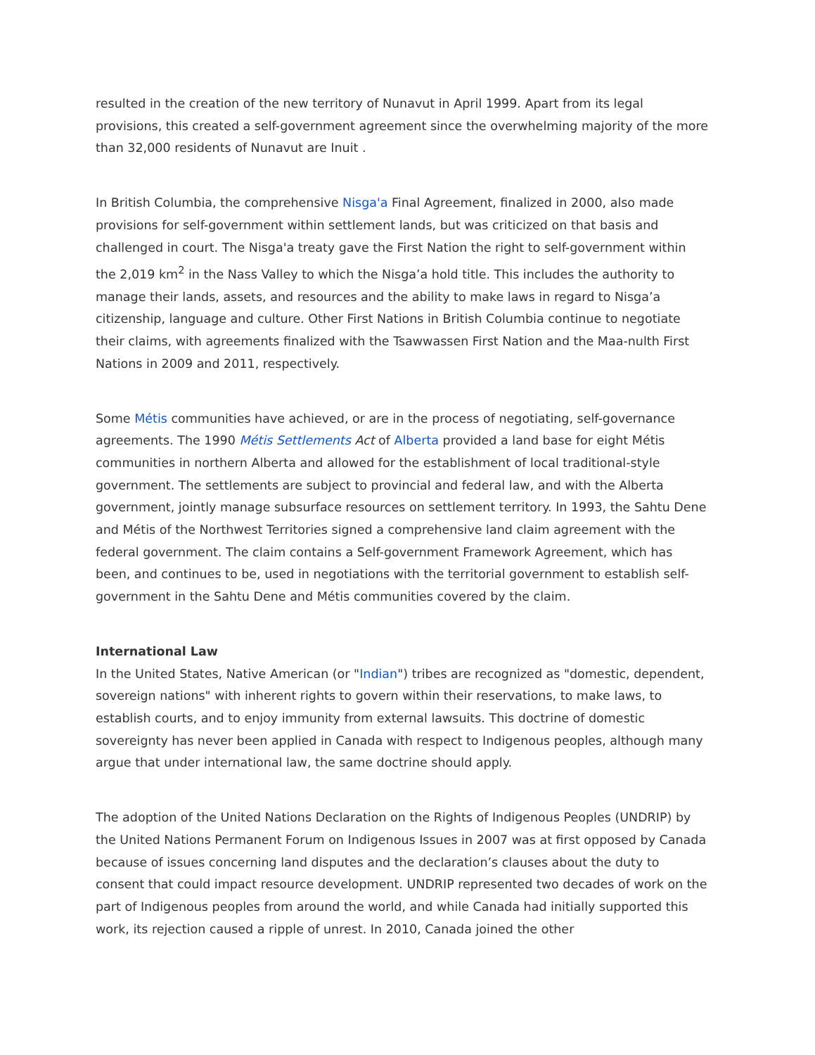resulted in the creation of the new territory of Nunavut in April 1999. Apart from its legal provisions, this created a self-government agreement since the overwhelming majority of the more than 32,000 residents of Nunavut are Inuit .
In British Columbia, the comprehensive Nisga'a Final Agreement, finalized in 2000, also made provisions for self-government within settlement lands, but was criticized on that basis and challenged in court. The Nisga'a treaty gave the First Nation the right to self-government within the 2,019 km<sup>2</sup> in the Nass Valley to which the Nisga’a hold title. This includes the authority to manage their lands, assets, and resources and the ability to make laws in regard to Nisga’a citizenship, language and culture. Other First Nations in British Columbia continue to negotiate their claims, with agreements finalized with the Tsawwassen First Nation and the Maa-nulth First Nations in 2009 and 2011, respectively.
Some Métis communities have achieved, or are in the process of negotiating, self-governance agreements. The 1990 Métis Settlements Act of Alberta provided a land base for eight Métis communities in northern Alberta and allowed for the establishment of local traditional-style government. The settlements are subject to provincial and federal law, and with the Alberta government, jointly manage subsurface resources on settlement territory. In 1993, the Sahtu Dene and Métis of the Northwest Territories signed a comprehensive land claim agreement with the federal government. The claim contains a Self-government Framework Agreement, which has been, and continues to be, used in negotiations with the territorial government to establish self-government in the Sahtu Dene and Métis communities covered by the claim.
International Law
In the United States, Native American (or "Indian") tribes are recognized as "domestic, dependent, sovereign nations" with inherent rights to govern within their reservations, to make laws, to establish courts, and to enjoy immunity from external lawsuits. This doctrine of domestic sovereignty has never been applied in Canada with respect to Indigenous peoples, although many argue that under international law, the same doctrine should apply.
The adoption of the United Nations Declaration on the Rights of Indigenous Peoples (UNDRIP) by the United Nations Permanent Forum on Indigenous Issues in 2007 was at first opposed by Canada because of issues concerning land disputes and the declaration’s clauses about the duty to consent that could impact resource development. UNDRIP represented two decades of work on the part of Indigenous peoples from around the world, and while Canada had initially supported this work, its rejection caused a ripple of unrest. In 2010, Canada joined the other